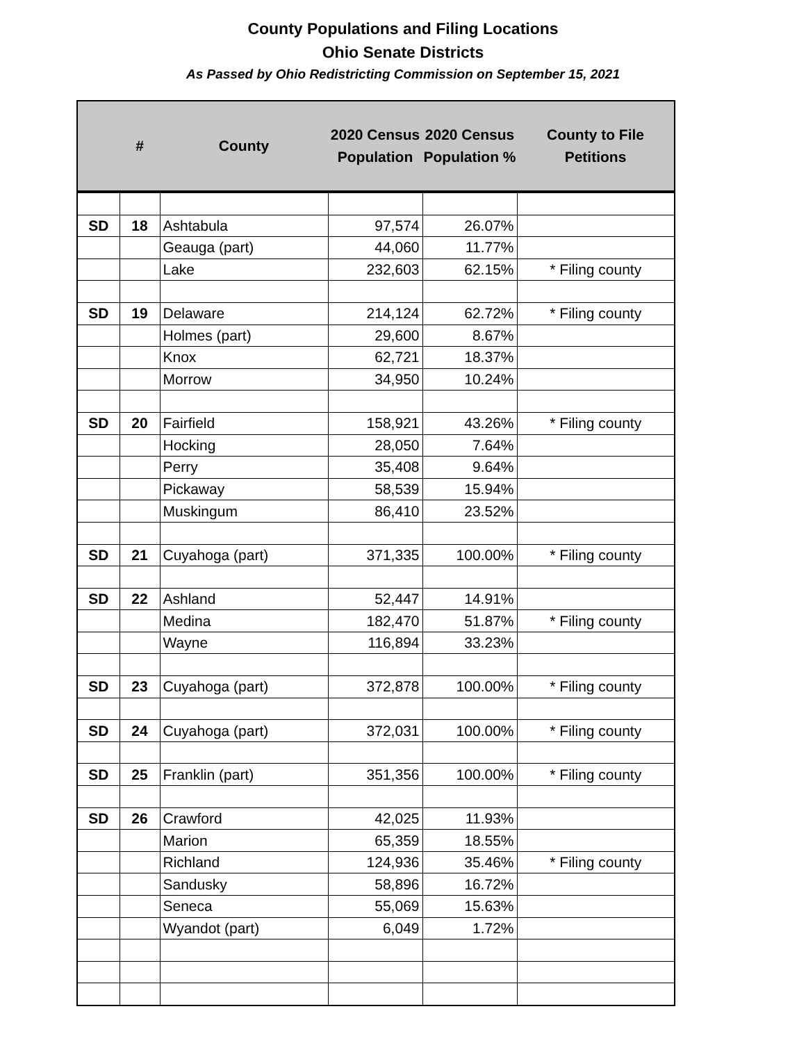County Populations and Filing Locations
Ohio Senate Districts
As Passed by Ohio Redistricting Commission on September 15, 2021
| | # | County | 2020 Census Population | 2020 Census Population % | County to File Petitions |
| --- | --- | --- | --- | --- | --- |
| SD | 18 | Ashtabula | 97,574 | 26.07% | |
| | | Geauga (part) | 44,060 | 11.77% | |
| | | Lake | 232,603 | 62.15% | * Filing county |
| SD | 19 | Delaware | 214,124 | 62.72% | * Filing county |
| | | Holmes (part) | 29,600 | 8.67% | |
| | | Knox | 62,721 | 18.37% | |
| | | Morrow | 34,950 | 10.24% | |
| SD | 20 | Fairfield | 158,921 | 43.26% | * Filing county |
| | | Hocking | 28,050 | 7.64% | |
| | | Perry | 35,408 | 9.64% | |
| | | Pickaway | 58,539 | 15.94% | |
| | | Muskingum | 86,410 | 23.52% | |
| SD | 21 | Cuyahoga (part) | 371,335 | 100.00% | * Filing county |
| SD | 22 | Ashland | 52,447 | 14.91% | |
| | | Medina | 182,470 | 51.87% | * Filing county |
| | | Wayne | 116,894 | 33.23% | |
| SD | 23 | Cuyahoga (part) | 372,878 | 100.00% | * Filing county |
| SD | 24 | Cuyahoga (part) | 372,031 | 100.00% | * Filing county |
| SD | 25 | Franklin (part) | 351,356 | 100.00% | * Filing county |
| SD | 26 | Crawford | 42,025 | 11.93% | |
| | | Marion | 65,359 | 18.55% | |
| | | Richland | 124,936 | 35.46% | * Filing county |
| | | Sandusky | 58,896 | 16.72% | |
| | | Seneca | 55,069 | 15.63% | |
| | | Wyandot (part) | 6,049 | 1.72% | |